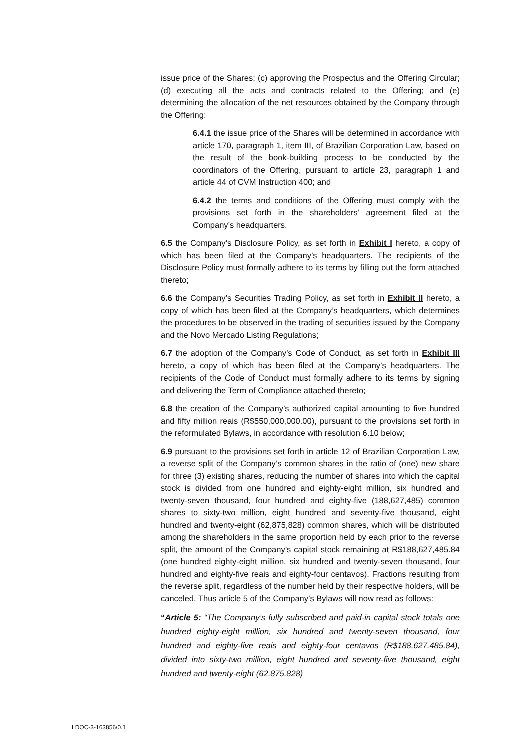issue price of the Shares; (c) approving the Prospectus and the Offering Circular; (d) executing all the acts and contracts related to the Offering; and (e) determining the allocation of the net resources obtained by the Company through the Offering:
6.4.1 the issue price of the Shares will be determined in accordance with article 170, paragraph 1, item III, of Brazilian Corporation Law, based on the result of the book-building process to be conducted by the coordinators of the Offering, pursuant to article 23, paragraph 1 and article 44 of CVM Instruction 400; and
6.4.2 the terms and conditions of the Offering must comply with the provisions set forth in the shareholders’ agreement filed at the Company’s headquarters.
6.5 the Company’s Disclosure Policy, as set forth in Exhibit I hereto, a copy of which has been filed at the Company’s headquarters. The recipients of the Disclosure Policy must formally adhere to its terms by filling out the form attached thereto;
6.6 the Company’s Securities Trading Policy, as set forth in Exhibit II hereto, a copy of which has been filed at the Company’s headquarters, which determines the procedures to be observed in the trading of securities issued by the Company and the Novo Mercado Listing Regulations;
6.7 the adoption of the Company’s Code of Conduct, as set forth in Exhibit III hereto, a copy of which has been filed at the Company’s headquarters. The recipients of the Code of Conduct must formally adhere to its terms by signing and delivering the Term of Compliance attached thereto;
6.8 the creation of the Company’s authorized capital amounting to five hundred and fifty million reais (R$550,000,000.00), pursuant to the provisions set forth in the reformulated Bylaws, in accordance with resolution 6.10 below;
6.9 pursuant to the provisions set forth in article 12 of Brazilian Corporation Law, a reverse split of the Company’s common shares in the ratio of (one) new share for three (3) existing shares, reducing the number of shares into which the capital stock is divided from one hundred and eighty-eight million, six hundred and twenty-seven thousand, four hundred and eighty-five (188,627,485) common shares to sixty-two million, eight hundred and seventy-five thousand, eight hundred and twenty-eight (62,875,828) common shares, which will be distributed among the shareholders in the same proportion held by each prior to the reverse split, the amount of the Company’s capital stock remaining at R$188,627,485.84 (one hundred eighty-eight million, six hundred and twenty-seven thousand, four hundred and eighty-five reais and eighty-four centavos). Fractions resulting from the reverse split, regardless of the number held by their respective holders, will be canceled. Thus article 5 of the Company’s Bylaws will now read as follows:
“Article 5: “The Company’s fully subscribed and paid-in capital stock totals one hundred eighty-eight million, six hundred and twenty-seven thousand, four hundred and eighty-five reais and eighty-four centavos (R$188,627,485.84), divided into sixty-two million, eight hundred and seventy-five thousand, eight hundred and twenty-eight (62,875,828)
LDOC-3-163856/0.1